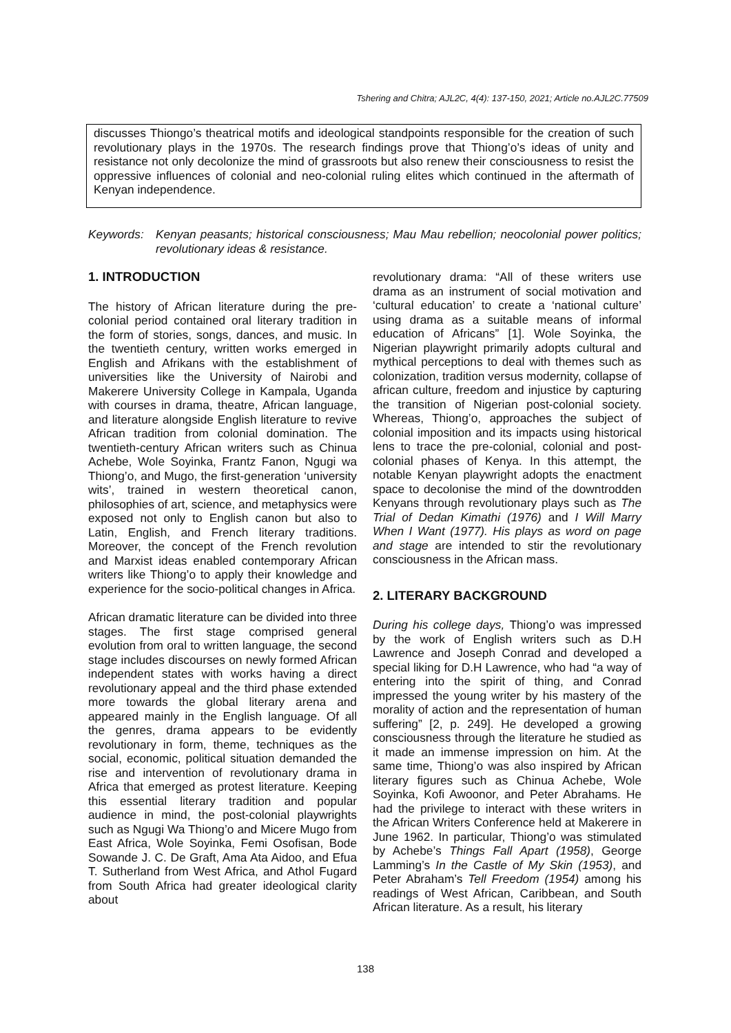Tshering and Chitra; AJL2C, 4(4): 137-150, 2021; Article no.AJL2C.77509
discusses Thiongo’s theatrical motifs and ideological standpoints responsible for the creation of such revolutionary plays in the 1970s. The research findings prove that Thiong’o’s ideas of unity and resistance not only decolonize the mind of grassroots but also renew their consciousness to resist the oppressive influences of colonial and neo-colonial ruling elites which continued in the aftermath of Kenyan independence.
Keywords: Kenyan peasants; historical consciousness; Mau Mau rebellion; neocolonial power politics; revolutionary ideas & resistance.
1. INTRODUCTION
The history of African literature during the pre-colonial period contained oral literary tradition in the form of stories, songs, dances, and music. In the twentieth century, written works emerged in English and Afrikans with the establishment of universities like the University of Nairobi and Makerere University College in Kampala, Uganda with courses in drama, theatre, African language, and literature alongside English literature to revive African tradition from colonial domination. The twentieth-century African writers such as Chinua Achebe, Wole Soyinka, Frantz Fanon, Ngugi wa Thiong’o, and Mugo, the first-generation ‘university wits’, trained in western theoretical canon, philosophies of art, science, and metaphysics were exposed not only to English canon but also to Latin, English, and French literary traditions. Moreover, the concept of the French revolution and Marxist ideas enabled contemporary African writers like Thiong’o to apply their knowledge and experience for the socio-political changes in Africa.
African dramatic literature can be divided into three stages. The first stage comprised general evolution from oral to written language, the second stage includes discourses on newly formed African independent states with works having a direct revolutionary appeal and the third phase extended more towards the global literary arena and appeared mainly in the English language. Of all the genres, drama appears to be evidently revolutionary in form, theme, techniques as the social, economic, political situation demanded the rise and intervention of revolutionary drama in Africa that emerged as protest literature. Keeping this essential literary tradition and popular audience in mind, the post-colonial playwrights such as Ngugi Wa Thiong’o and Micere Mugo from East Africa, Wole Soyinka, Femi Osofisan, Bode Sowande J. C. De Graft, Ama Ata Aidoo, and Efua T. Sutherland from West Africa, and Athol Fugard from South Africa had greater ideological clarity about
revolutionary drama: “All of these writers use drama as an instrument of social motivation and ‘cultural education’ to create a ‘national culture’ using drama as a suitable means of informal education of Africans” [1]. Wole Soyinka, the Nigerian playwright primarily adopts cultural and mythical perceptions to deal with themes such as colonization, tradition versus modernity, collapse of african culture, freedom and injustice by capturing the transition of Nigerian post-colonial society. Whereas, Thiong’o, approaches the subject of colonial imposition and its impacts using historical lens to trace the pre-colonial, colonial and post-colonial phases of Kenya. In this attempt, the notable Kenyan playwright adopts the enactment space to decolonise the mind of the downtrodden Kenyans through revolutionary plays such as The Trial of Dedan Kimathi (1976) and I Will Marry When I Want (1977). His plays as word on page and stage are intended to stir the revolutionary consciousness in the African mass.
2. LITERARY BACKGROUND
During his college days, Thiong’o was impressed by the work of English writers such as D.H Lawrence and Joseph Conrad and developed a special liking for D.H Lawrence, who had “a way of entering into the spirit of thing, and Conrad impressed the young writer by his mastery of the morality of action and the representation of human suffering” [2, p. 249]. He developed a growing consciousness through the literature he studied as it made an immense impression on him. At the same time, Thiong’o was also inspired by African literary figures such as Chinua Achebe, Wole Soyinka, Kofi Awoonor, and Peter Abrahams. He had the privilege to interact with these writers in the African Writers Conference held at Makerere in June 1962. In particular, Thiong’o was stimulated by Achebe’s Things Fall Apart (1958), George Lamming’s In the Castle of My Skin (1953), and Peter Abraham’s Tell Freedom (1954) among his readings of West African, Caribbean, and South African literature. As a result, his literary
138